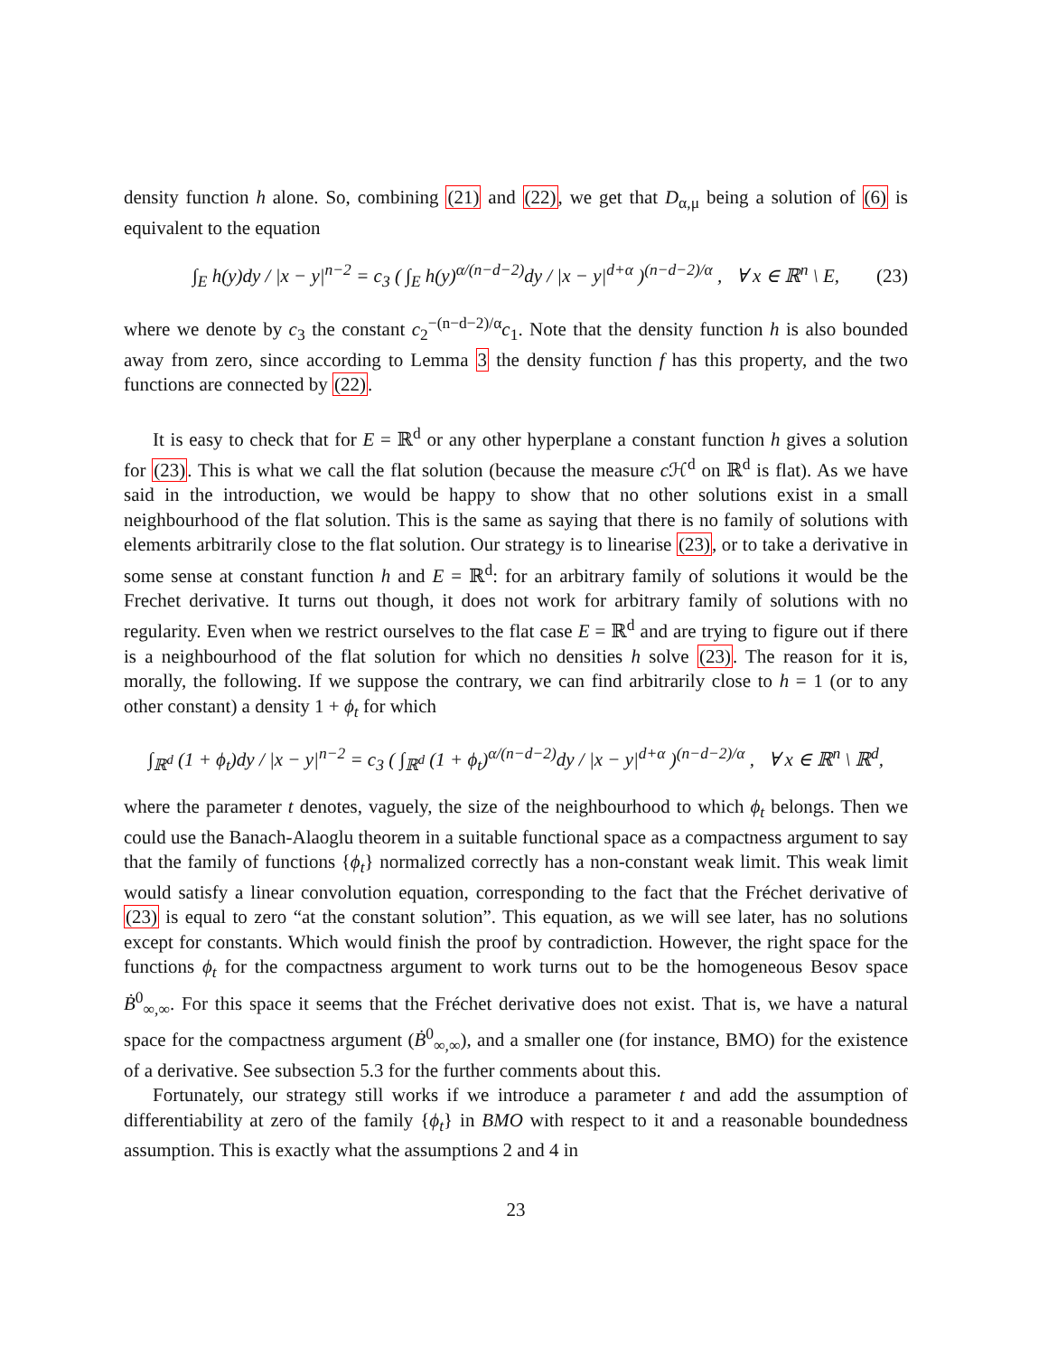density function h alone. So, combining (21) and (22), we get that D<sub>α,μ</sub> being a solution of (6) is equivalent to the equation
∫<sub>E</sub> h(y)dy / |x − y|<sup>n−2</sup> = c<sub>3</sub> ( ∫<sub>E</sub> h(y)<sup>α/(n−d−2)</sup>dy / |x − y|<sup>d+α</sup> )<sup>(n−d−2)/α</sup> , ∀ x ∈ ℝ<sup>n</sup> \ E, (23)
where we denote by c<sub>3</sub> the constant c<sub>2</sub><sup>−(n−d−2)/α</sup>c<sub>1</sub>. Note that the density function h is also bounded away from zero, since according to Lemma 3 the density function f has this property, and the two functions are connected by (22).
It is easy to check that for E = ℝ<sup>d</sup> or any other hyperplane a constant function h gives a solution for (23). This is what we call the flat solution (because the measure c ℋ<sup>d</sup> on ℝ<sup>d</sup> is flat). As we have said in the introduction, we would be happy to show that no other solutions exist in a small neighbourhood of the flat solution. This is the same as saying that there is no family of solutions with elements arbitrarily close to the flat solution. Our strategy is to linearise (23), or to take a derivative in some sense at constant function h and E = ℝ<sup>d</sup>: for an arbitrary family of solutions it would be the Frechet derivative. It turns out though, it does not work for arbitrary family of solutions with no regularity. Even when we restrict ourselves to the flat case E = ℝ<sup>d</sup> and are trying to figure out if there is a neighbourhood of the flat solution for which no densities h solve (23). The reason for it is, morally, the following. If we suppose the contrary, we can find arbitrarily close to h = 1 (or to any other constant) a density 1 + ϕ<sub>t</sub> for which
∫<sub>ℝ<sup>d</sup></sub> (1 + ϕ<sub>t</sub>)dy / |x − y|<sup>n−2</sup> = c<sub>3</sub> ( ∫<sub>ℝ<sup>d</sup></sub> (1 + ϕ<sub>t</sub>)<sup>α/(n−d−2)</sup>dy / |x − y|<sup>d+α</sup> )<sup>(n−d−2)/α</sup> , ∀ x ∈ ℝ<sup>n</sup> \ ℝ<sup>d</sup>,
where the parameter t denotes, vaguely, the size of the neighbourhood to which ϕ<sub>t</sub> belongs. Then we could use the Banach-Alaoglu theorem in a suitable functional space as a compactness argument to say that the family of functions {ϕ<sub>t</sub>} normalized correctly has a non-constant weak limit. This weak limit would satisfy a linear convolution equation, corresponding to the fact that the Fréchet derivative of (23) is equal to zero “at the constant solution”. This equation, as we will see later, has no solutions except for constants. Which would finish the proof by contradiction. However, the right space for the functions ϕ<sub>t</sub> for the compactness argument to work turns out to be the homogeneous Besov space Ḃ<sup>0</sup><sub>∞,∞</sub>. For this space it seems that the Fréchet derivative does not exist. That is, we have a natural space for the compactness argument (Ḃ<sup>0</sup><sub>∞,∞</sub>), and a smaller one (for instance, BMO) for the existence of a derivative. See subsection 5.3 for the further comments about this.
Fortunately, our strategy still works if we introduce a parameter t and add the assumption of differentiability at zero of the family {ϕ<sub>t</sub>} in BMO with respect to it and a reasonable boundedness assumption. This is exactly what the assumptions 2 and 4 in
23